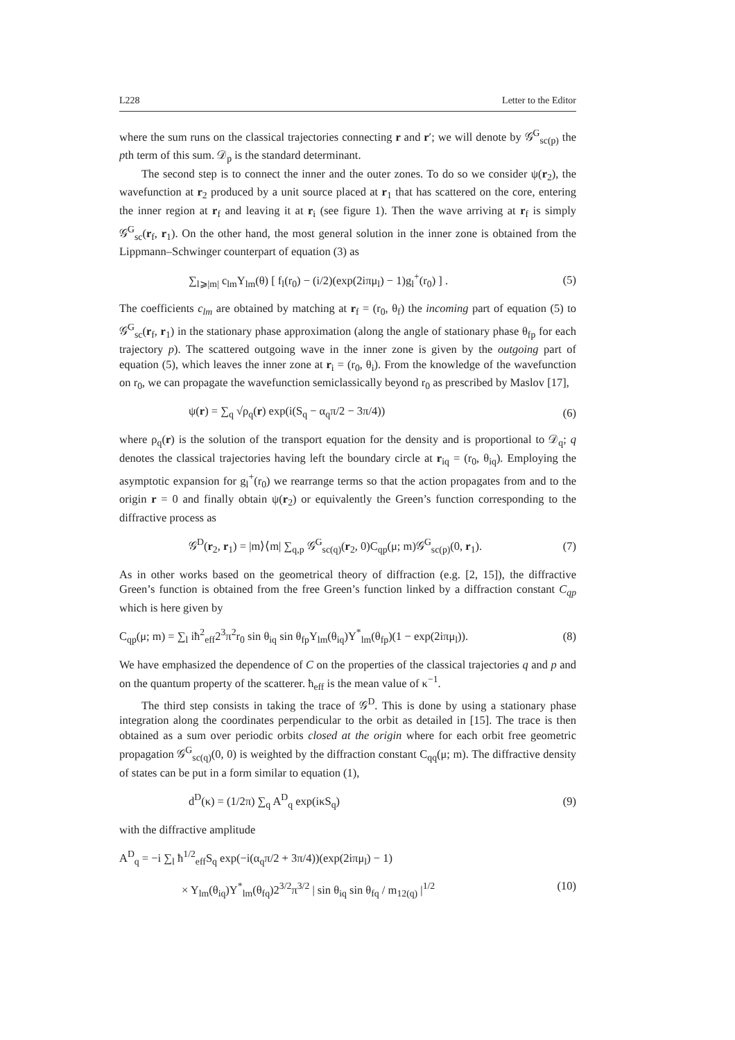L228 Letter to the Editor
where the sum runs on the classical trajectories connecting r and r′; we will denote by 𝒢<sup>G</sup><sub>sc(p)</sub> the pth term of this sum. 𝒟<sub>p</sub> is the standard determinant.
The second step is to connect the inner and the outer zones. To do so we consider ψ(r<sub>2</sub>), the wavefunction at r<sub>2</sub> produced by a unit source placed at r<sub>1</sub> that has scattered on the core, entering the inner region at r<sub>f</sub> and leaving it at r<sub>i</sub> (see figure 1). Then the wave arriving at r<sub>f</sub> is simply 𝒢<sup>G</sup><sub>sc</sub>(r<sub>f</sub>, r<sub>1</sub>). On the other hand, the most general solution in the inner zone is obtained from the Lippmann–Schwinger counterpart of equation (3) as
∑<sub>l⩾|m|</sub> c<sub>lm</sub>Y<sub>lm</sub>(θ) [ f<sub>l</sub>(r<sub>0</sub>) − (i/2)(exp(2iπμ<sub>l</sub>) − 1)g<sub>l</sub><sup>+</sup>(r<sub>0</sub>) ] . (5)
The coefficients c<sub>lm</sub> are obtained by matching at r<sub>f</sub> = (r<sub>0</sub>, θ<sub>f</sub>) the incoming part of equation (5) to 𝒢<sup>G</sup><sub>sc</sub>(r<sub>f</sub>, r<sub>1</sub>) in the stationary phase approximation (along the angle of stationary phase θ<sub>fp</sub> for each trajectory p). The scattered outgoing wave in the inner zone is given by the outgoing part of equation (5), which leaves the inner zone at r<sub>i</sub> = (r<sub>0</sub>, θ<sub>i</sub>). From the knowledge of the wavefunction on r<sub>0</sub>, we can propagate the wavefunction semiclassically beyond r<sub>0</sub> as prescribed by Maslov [17],
ψ(r) = ∑<sub>q</sub> √ρ<sub>q</sub>(r) exp(i(S<sub>q</sub> − α<sub>q</sub>π/2 − 3π/4)) (6)
where ρ<sub>q</sub>(r) is the solution of the transport equation for the density and is proportional to 𝒟<sub>q</sub>; q denotes the classical trajectories having left the boundary circle at r<sub>iq</sub> = (r<sub>0</sub>, θ<sub>iq</sub>). Employing the asymptotic expansion for g<sub>l</sub><sup>+</sup>(r<sub>0</sub>) we rearrange terms so that the action propagates from and to the origin r = 0 and finally obtain ψ(r<sub>2</sub>) or equivalently the Green’s function corresponding to the diffractive process as
𝒢<sup>D</sup>(r<sub>2</sub>, r<sub>1</sub>) = |m⟩⟨m| ∑<sub>q,p</sub> 𝒢<sup>G</sup><sub>sc(q)</sub>(r<sub>2</sub>, 0)C<sub>qp</sub>(μ; m)𝒢<sup>G</sup><sub>sc(p)</sub>(0, r<sub>1</sub>). (7)
As in other works based on the geometrical theory of diffraction (e.g. [2, 15]), the diffractive Green’s function is obtained from the free Green’s function linked by a diffraction constant C<sub>qp</sub> which is here given by
C<sub>qp</sub>(μ; m) = ∑<sub>l</sub> iħ<sup>2</sup><sub>eff</sub>2<sup>3</sup>π<sup>2</sup>r<sub>0</sub> sin θ<sub>iq</sub> sin θ<sub>fp</sub>Y<sub>lm</sub>(θ<sub>iq</sub>)Y<sup>*</sup><sub>lm</sub>(θ<sub>fp</sub>)(1 − exp(2iπμ<sub>l</sub>)). (8)
We have emphasized the dependence of C on the properties of the classical trajectories q and p and on the quantum property of the scatterer. ħ<sub>eff</sub> is the mean value of κ<sup>−1</sup>.
The third step consists in taking the trace of 𝒢<sup>D</sup>. This is done by using a stationary phase integration along the coordinates perpendicular to the orbit as detailed in [15]. The trace is then obtained as a sum over periodic orbits closed at the origin where for each orbit free geometric propagation 𝒢<sup>G</sup><sub>sc(q)</sub>(0, 0) is weighted by the diffraction constant C<sub>qq</sub>(μ; m). The diffractive density of states can be put in a form similar to equation (1),
d<sup>D</sup>(κ) = (1/2π) ∑<sub>q</sub> A<sup>D</sup><sub>q</sub> exp(iκS<sub>q</sub>) (9)
with the diffractive amplitude
A<sup>D</sup><sub>q</sub> = −i ∑<sub>l</sub> ħ<sup>1/2</sup><sub>eff</sub>S<sub>q</sub> exp(−i(α<sub>q</sub>π/2 + 3π/4))(exp(2iπμ<sub>l</sub>) − 1)
× Y<sub>lm</sub>(θ<sub>iq</sub>)Y<sup>*</sup><sub>lm</sub>(θ<sub>fq</sub>)2<sup>3/2</sup>π<sup>3/2</sup> | sin θ<sub>iq</sub> sin θ<sub>fq</sub> / m<sub>12(q)</sub> |<sup>1/2</sup> (10)